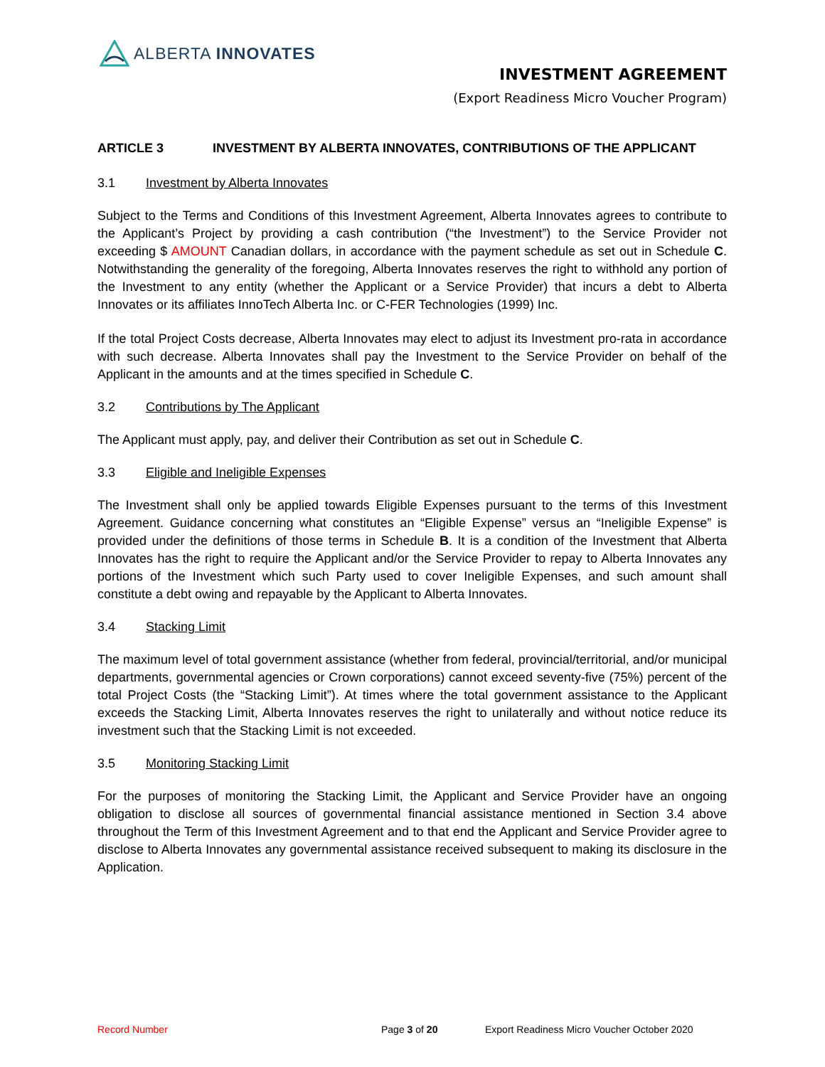ALBERTA INNOVATES
INVESTMENT AGREEMENT
(Export Readiness Micro Voucher Program)
ARTICLE 3 INVESTMENT BY ALBERTA INNOVATES, CONTRIBUTIONS OF THE APPLICANT
3.1 Investment by Alberta Innovates
Subject to the Terms and Conditions of this Investment Agreement, Alberta Innovates agrees to contribute to the Applicant’s Project by providing a cash contribution (“the Investment”) to the Service Provider not exceeding $ AMOUNT Canadian dollars, in accordance with the payment schedule as set out in Schedule C. Notwithstanding the generality of the foregoing, Alberta Innovates reserves the right to withhold any portion of the Investment to any entity (whether the Applicant or a Service Provider) that incurs a debt to Alberta Innovates or its affiliates InnoTech Alberta Inc. or C-FER Technologies (1999) Inc.
If the total Project Costs decrease, Alberta Innovates may elect to adjust its Investment pro-rata in accordance with such decrease. Alberta Innovates shall pay the Investment to the Service Provider on behalf of the Applicant in the amounts and at the times specified in Schedule C.
3.2 Contributions by The Applicant
The Applicant must apply, pay, and deliver their Contribution as set out in Schedule C.
3.3 Eligible and Ineligible Expenses
The Investment shall only be applied towards Eligible Expenses pursuant to the terms of this Investment Agreement. Guidance concerning what constitutes an “Eligible Expense” versus an “Ineligible Expense” is provided under the definitions of those terms in Schedule B. It is a condition of the Investment that Alberta Innovates has the right to require the Applicant and/or the Service Provider to repay to Alberta Innovates any portions of the Investment which such Party used to cover Ineligible Expenses, and such amount shall constitute a debt owing and repayable by the Applicant to Alberta Innovates.
3.4 Stacking Limit
The maximum level of total government assistance (whether from federal, provincial/territorial, and/or municipal departments, governmental agencies or Crown corporations) cannot exceed seventy-five (75%) percent of the total Project Costs (the “Stacking Limit”). At times where the total government assistance to the Applicant exceeds the Stacking Limit, Alberta Innovates reserves the right to unilaterally and without notice reduce its investment such that the Stacking Limit is not exceeded.
3.5 Monitoring Stacking Limit
For the purposes of monitoring the Stacking Limit, the Applicant and Service Provider have an ongoing obligation to disclose all sources of governmental financial assistance mentioned in Section 3.4 above throughout the Term of this Investment Agreement and to that end the Applicant and Service Provider agree to disclose to Alberta Innovates any governmental assistance received subsequent to making its disclosure in the Application.
Record Number Page 3 of 20 Export Readiness Micro Voucher October 2020